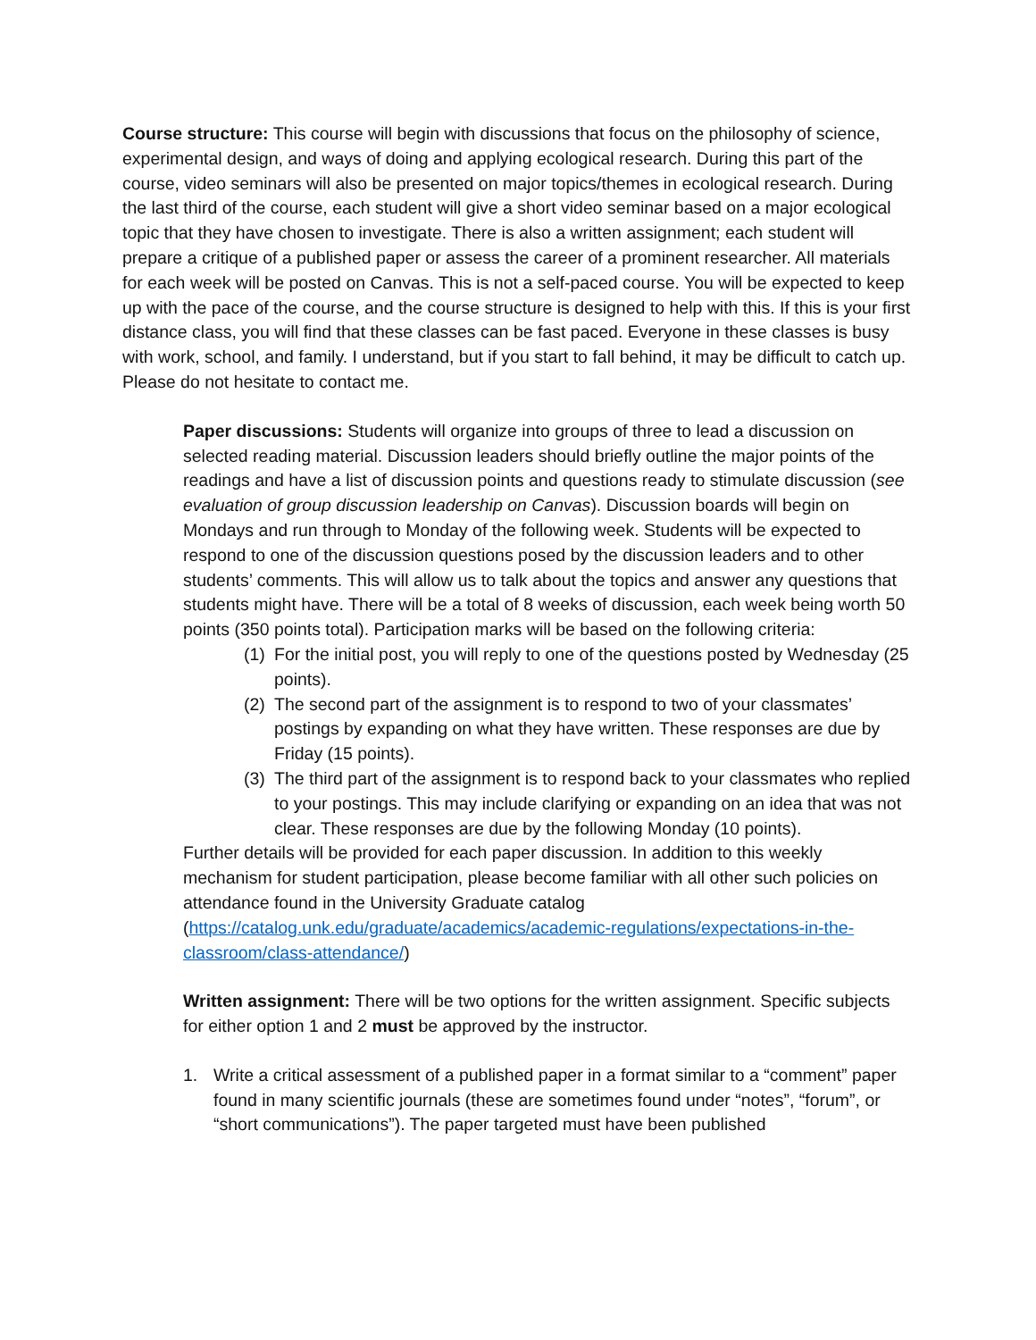Course structure: This course will begin with discussions that focus on the philosophy of science, experimental design, and ways of doing and applying ecological research. During this part of the course, video seminars will also be presented on major topics/themes in ecological research. During the last third of the course, each student will give a short video seminar based on a major ecological topic that they have chosen to investigate. There is also a written assignment; each student will prepare a critique of a published paper or assess the career of a prominent researcher. All materials for each week will be posted on Canvas. This is not a self-paced course. You will be expected to keep up with the pace of the course, and the course structure is designed to help with this. If this is your first distance class, you will find that these classes can be fast paced. Everyone in these classes is busy with work, school, and family. I understand, but if you start to fall behind, it may be difficult to catch up. Please do not hesitate to contact me.
Paper discussions: Students will organize into groups of three to lead a discussion on selected reading material. Discussion leaders should briefly outline the major points of the readings and have a list of discussion points and questions ready to stimulate discussion (see evaluation of group discussion leadership on Canvas). Discussion boards will begin on Mondays and run through to Monday of the following week. Students will be expected to respond to one of the discussion questions posed by the discussion leaders and to other students’ comments. This will allow us to talk about the topics and answer any questions that students might have. There will be a total of 8 weeks of discussion, each week being worth 50 points (350 points total). Participation marks will be based on the following criteria:
(1) For the initial post, you will reply to one of the questions posted by Wednesday (25 points).
(2) The second part of the assignment is to respond to two of your classmates’ postings by expanding on what they have written. These responses are due by Friday (15 points).
(3) The third part of the assignment is to respond back to your classmates who replied to your postings. This may include clarifying or expanding on an idea that was not clear. These responses are due by the following Monday (10 points).
Further details will be provided for each paper discussion. In addition to this weekly mechanism for student participation, please become familiar with all other such policies on attendance found in the University Graduate catalog (https://catalog.unk.edu/graduate/academics/academic-regulations/expectations-in-the-classroom/class-attendance/)
Written assignment: There will be two options for the written assignment. Specific subjects for either option 1 and 2 must be approved by the instructor.
1. Write a critical assessment of a published paper in a format similar to a “comment” paper found in many scientific journals (these are sometimes found under “notes”, “forum”, or “short communications”). The paper targeted must have been published